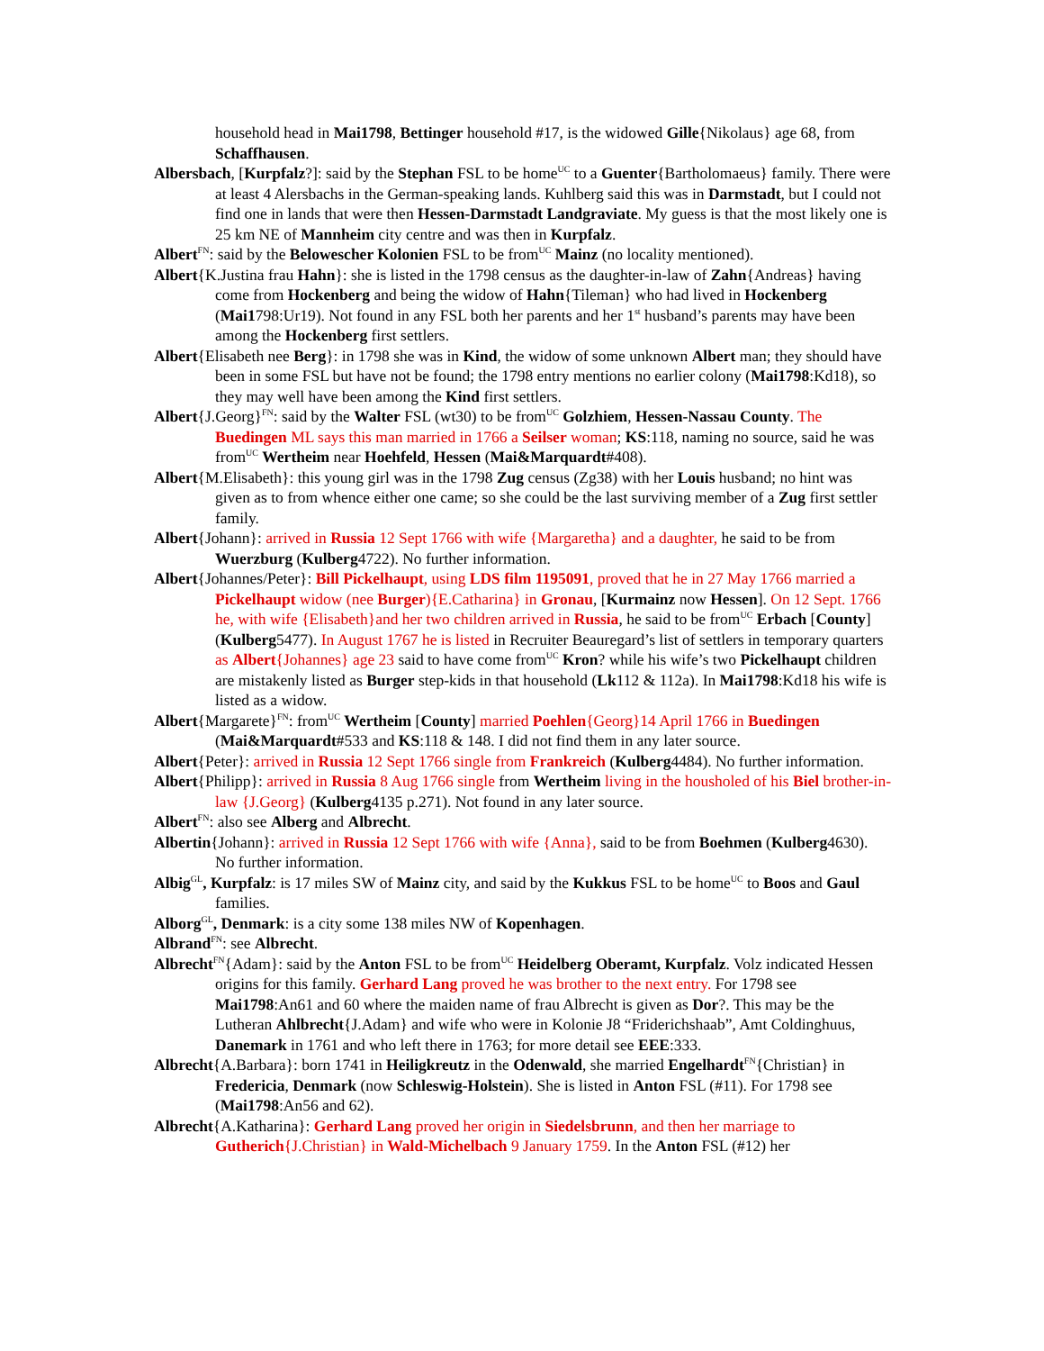household head in Mai1798, Bettinger household #17, is the widowed Gille{Nikolaus} age 68, from Schaffhausen.
Albersbach, [Kurpfalz?]: said by the Stephan FSL to be home<sup>UC</sup> to a Guenter{Bartholomaeus} family. There were at least 4 Alersbachs in the German-speaking lands. Kuhlberg said this was in Darmstadt, but I could not find one in lands that were then Hessen-Darmstadt Landgraviate. My guess is that the most likely one is 25 km NE of Mannheim city centre and was then in Kurpfalz.
Albert<sup>FN</sup>: said by the Belowescher Kolonien FSL to be from<sup>UC</sup> Mainz (no locality mentioned).
Albert{K.Justina frau Hahn}: she is listed in the 1798 census as the daughter-in-law of Zahn{Andreas} having come from Hockenberg and being the widow of Hahn{Tileman} who had lived in Hockenberg (Mai1798:Ur19). Not found in any FSL both her parents and her 1<sup>st</sup> husband’s parents may have been among the Hockenberg first settlers.
Albert{Elisabeth nee Berg}: in 1798 she was in Kind, the widow of some unknown Albert man; they should have been in some FSL but have not be found; the 1798 entry mentions no earlier colony (Mai1798:Kd18), so they may well have been among the Kind first settlers.
Albert{J.Georg}<sup>FN</sup>: said by the Walter FSL (wt30) to be from<sup>UC</sup> Golzhiem, Hessen-Nassau County. The Buedingen ML says this man married in 1766 a Seilser woman; KS:118, naming no source, said he was from<sup>UC</sup> Wertheim near Hoehfeld, Hessen (Mai&Marquardt#408).
Albert{M.Elisabeth}: this young girl was in the 1798 Zug census (Zg38) with her Louis husband; no hint was given as to from whence either one came; so she could be the last surviving member of a Zug first settler family.
Albert{Johann}: arrived in Russia 12 Sept 1766 with wife {Margaretha} and a daughter, he said to be from Wuerzburg (Kulberg4722). No further information.
Albert{Johannes/Peter}: Bill Pickelhaupt, using LDS film 1195091, proved that he in 27 May 1766 married a Pickelhaupt widow (nee Burger){E.Catharina} in Gronau, [Kurmainz now Hessen]. On 12 Sept. 1766 he, with wife {Elisabeth}and her two children arrived in Russia, he said to be from<sup>UC</sup> Erbach [County] (Kulberg5477). In August 1767 he is listed in Recruiter Beauregard’s list of settlers in temporary quarters as Albert{Johannes} age 23 said to have come from<sup>UC</sup> Kron? while his wife’s two Pickelhaupt children are mistakenly listed as Burger step-kids in that household (Lk112 & 112a). In Mai1798:Kd18 his wife is listed as a widow.
Albert{Margarete}<sup>FN</sup>: from<sup>UC</sup> Wertheim [County] married Poehlen{Georg}14 April 1766 in Buedingen (Mai&Marquardt#533 and KS:118 & 148. I did not find them in any later source.
Albert{Peter}: arrived in Russia 12 Sept 1766 single from Frankreich (Kulberg4484). No further information.
Albert{Philipp}: arrived in Russia 8 Aug 1766 single from Wertheim living in the housholed of his Biel brother-in-law {J.Georg} (Kulberg4135 p.271). Not found in any later source.
Albert<sup>FN</sup>: also see Alberg and Albrecht.
Albertin{Johann}: arrived in Russia 12 Sept 1766 with wife {Anna}, said to be from Boehmen (Kulberg4630). No further information.
Albig<sup>GL</sup>, Kurpfalz: is 17 miles SW of Mainz city, and said by the Kukkus FSL to be home<sup>UC</sup> to Boos and Gaul families.
Alborg<sup>GL</sup>, Denmark: is a city some 138 miles NW of Kopenhagen.
Albrand<sup>FN</sup>: see Albrecht.
Albrecht<sup>FN</sup>{Adam}: said by the Anton FSL to be from<sup>UC</sup> Heidelberg Oberamt, Kurpfalz. Volz indicated Hessen origins for this family. Gerhard Lang proved he was brother to the next entry. For 1798 see Mai1798:An61 and 60 where the maiden name of frau Albrecht is given as Dor?. This may be the Lutheran Ahlbrecht{J.Adam} and wife who were in Kolonie J8 “Friderichshaab”, Amt Coldinghuus, Danemark in 1761 and who left there in 1763; for more detail see EEE:333.
Albrecht{A.Barbara}: born 1741 in Heiligkreutz in the Odenwald, she married Engelhardt<sup>FN</sup>{Christian} in Fredericia, Denmark (now Schleswig-Holstein). She is listed in Anton FSL (#11). For 1798 see (Mai1798:An56 and 62).
Albrecht{A.Katharina}: Gerhard Lang proved her origin in Siedelsbrunn, and then her marriage to Gutherich{J.Christian} in Wald-Michelbach 9 January 1759. In the Anton FSL (#12) her